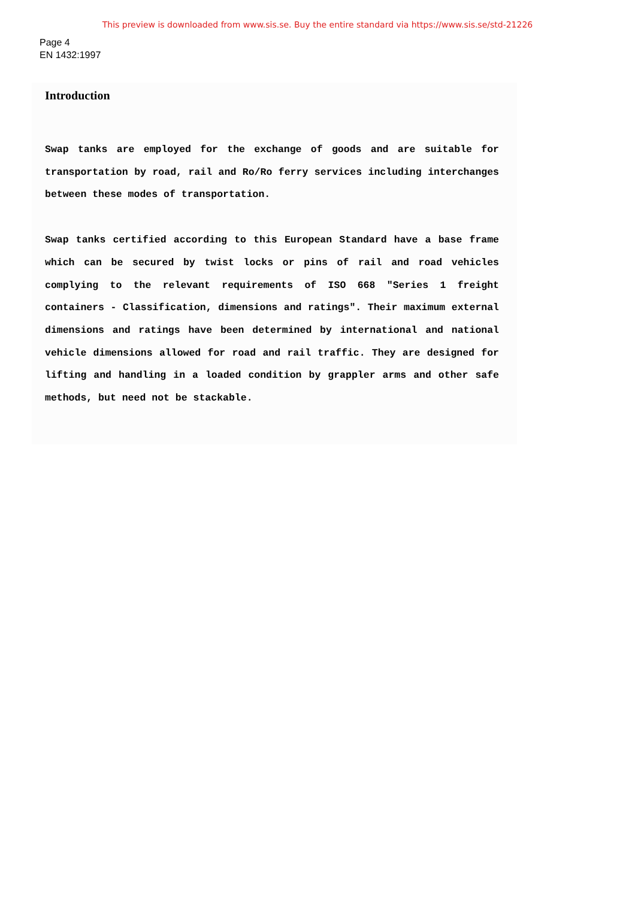This preview is downloaded from www.sis.se. Buy the entire standard via https://www.sis.se/std-21226
Page 4
EN 1432:1997
Introduction
Swap tanks are employed for the exchange of goods and are suitable for transportation by road, rail and Ro/Ro ferry services including interchanges between these modes of transportation.
Swap tanks certified according to this European Standard have a base frame which can be secured by twist locks or pins of rail and road vehicles complying to the relevant requirements of ISO 668 "Series 1 freight containers - Classification, dimensions and ratings". Their maximum external dimensions and ratings have been determined by international and national vehicle dimensions allowed for road and rail traffic. They are designed for lifting and handling in a loaded condition by grappler arms and other safe methods, but need not be stackable.